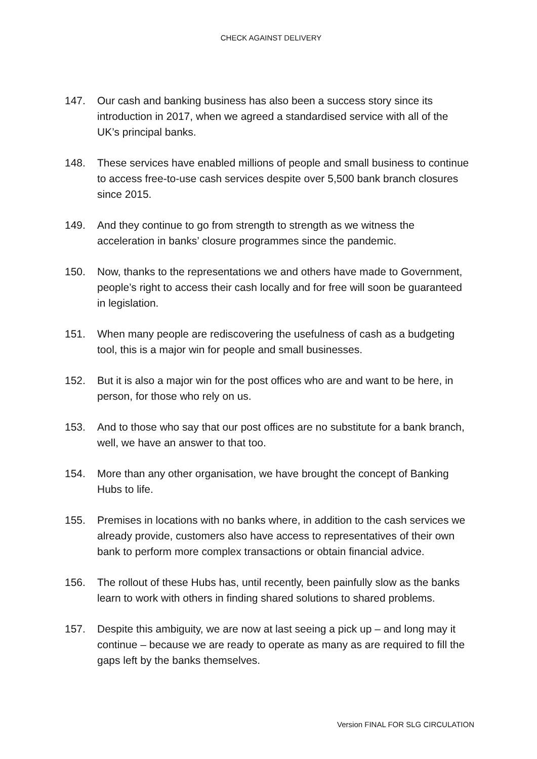CHECK AGAINST DELIVERY
147. Our cash and banking business has also been a success story since its introduction in 2017, when we agreed a standardised service with all of the UK’s principal banks.
148. These services have enabled millions of people and small business to continue to access free-to-use cash services despite over 5,500 bank branch closures since 2015.
149. And they continue to go from strength to strength as we witness the acceleration in banks’ closure programmes since the pandemic.
150. Now, thanks to the representations we and others have made to Government, people’s right to access their cash locally and for free will soon be guaranteed in legislation.
151. When many people are rediscovering the usefulness of cash as a budgeting tool, this is a major win for people and small businesses.
152. But it is also a major win for the post offices who are and want to be here, in person, for those who rely on us.
153. And to those who say that our post offices are no substitute for a bank branch, well, we have an answer to that too.
154. More than any other organisation, we have brought the concept of Banking Hubs to life.
155. Premises in locations with no banks where, in addition to the cash services we already provide, customers also have access to representatives of their own bank to perform more complex transactions or obtain financial advice.
156. The rollout of these Hubs has, until recently, been painfully slow as the banks learn to work with others in finding shared solutions to shared problems.
157. Despite this ambiguity, we are now at last seeing a pick up – and long may it continue – because we are ready to operate as many as are required to fill the gaps left by the banks themselves.
Version FINAL FOR SLG CIRCULATION